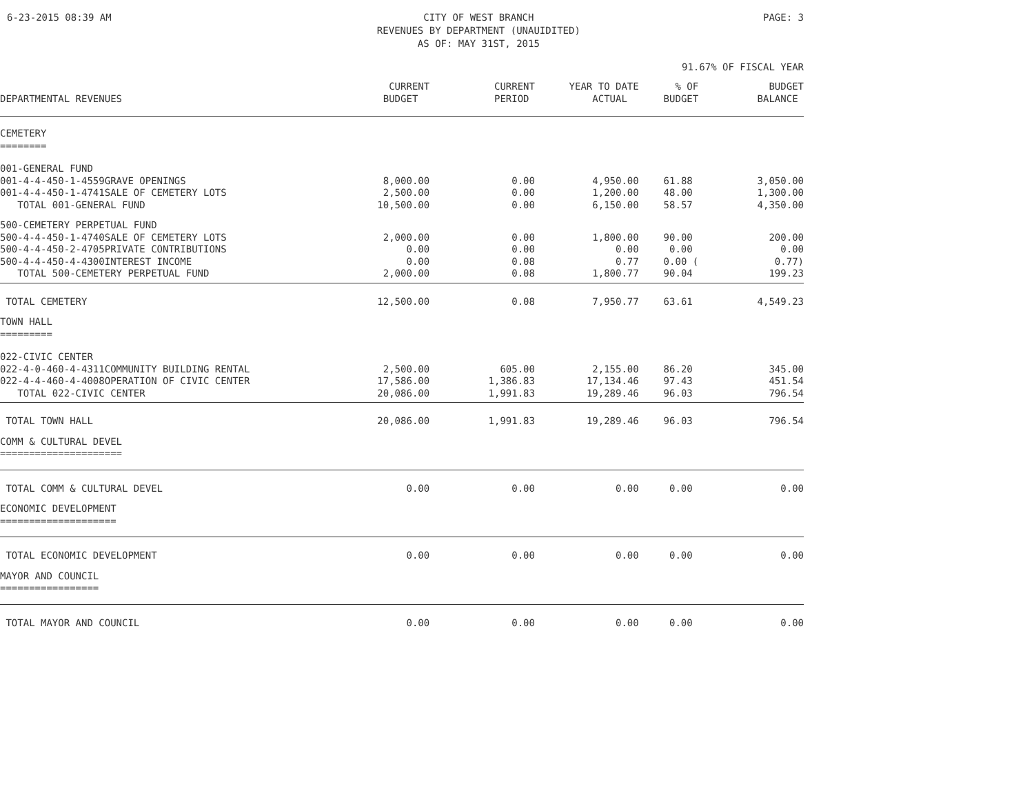6-23-2015 08:39 AM CITY OF WEST BRANCH
REVENUES BY DEPARTMENT (UNAUIDITED)
AS OF: MAY 31ST, 2015
PAGE: 3
91.67% OF FISCAL YEAR
| DEPARTMENTAL REVENUES | CURRENT BUDGET | CURRENT PERIOD | YEAR TO DATE ACTUAL | % OF BUDGET | BUDGET BALANCE |
| --- | --- | --- | --- | --- | --- |
| CEMETERY ======== | | | | | |
| 001-GENERAL FUND | | | | | |
| 001-4-4-450-1-4559GRAVE OPENINGS | 8,000.00 | 0.00 | 4,950.00 | 61.88 | 3,050.00 |
| 001-4-4-450-1-4741SALE OF CEMETERY LOTS | 2,500.00 | 0.00 | 1,200.00 | 48.00 | 1,300.00 |
| TOTAL 001-GENERAL FUND | 10,500.00 | 0.00 | 6,150.00 | 58.57 | 4,350.00 |
| 500-CEMETERY PERPETUAL FUND | | | | | |
| 500-4-4-450-1-4740SALE OF CEMETERY LOTS | 2,000.00 | 0.00 | 1,800.00 | 90.00 | 200.00 |
| 500-4-4-450-2-4705PRIVATE CONTRIBUTIONS | 0.00 | 0.00 | 0.00 | 0.00 | 0.00 |
| 500-4-4-450-4-4300INTEREST INCOME | 0.00 | 0.08 | 0.77 | 0.00 ( | 0.77) |
| TOTAL 500-CEMETERY PERPETUAL FUND | 2,000.00 | 0.08 | 1,800.77 | 90.04 | 199.23 |
| TOTAL CEMETERY | 12,500.00 | 0.08 | 7,950.77 | 63.61 | 4,549.23 |
| TOWN HALL ========= | | | | | |
| 022-CIVIC CENTER | | | | | |
| 022-4-0-460-4-4311COMMUNITY BUILDING RENTAL | 2,500.00 | 605.00 | 2,155.00 | 86.20 | 345.00 |
| 022-4-4-460-4-4008OPERATION OF CIVIC CENTER | 17,586.00 | 1,386.83 | 17,134.46 | 97.43 | 451.54 |
| TOTAL 022-CIVIC CENTER | 20,086.00 | 1,991.83 | 19,289.46 | 96.03 | 796.54 |
| TOTAL TOWN HALL | 20,086.00 | 1,991.83 | 19,289.46 | 96.03 | 796.54 |
| COMM & CULTURAL DEVEL ===================== | | | | | |
| TOTAL COMM & CULTURAL DEVEL | 0.00 | 0.00 | 0.00 | 0.00 | 0.00 |
| ECONOMIC DEVELOPMENT ==================== | | | | | |
| TOTAL ECONOMIC DEVELOPMENT | 0.00 | 0.00 | 0.00 | 0.00 | 0.00 |
| MAYOR AND COUNCIL ================= | | | | | |
| TOTAL MAYOR AND COUNCIL | 0.00 | 0.00 | 0.00 | 0.00 | 0.00 |